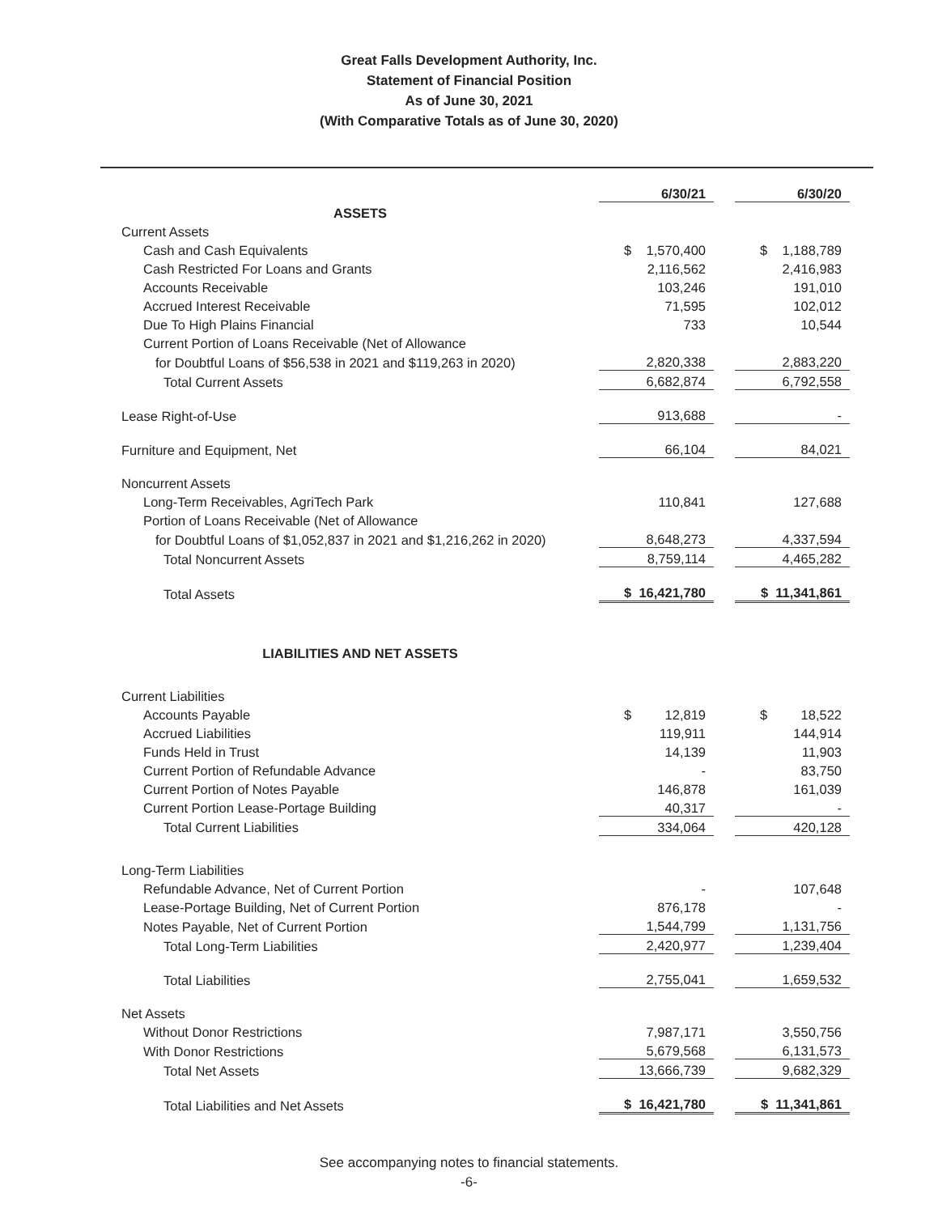Great Falls Development Authority, Inc.
Statement of Financial Position
As of June 30, 2021
(With Comparative Totals as of June 30, 2020)
| | 6/30/21 | | 6/30/20 |
| ASSETS | | | |
| Current Assets | | | |
| Cash and Cash Equivalents | $ 1,570,400 | | $ 1,188,789 |
| Cash Restricted For Loans and Grants | 2,116,562 | | 2,416,983 |
| Accounts Receivable | 103,246 | | 191,010 |
| Accrued Interest Receivable | 71,595 | | 102,012 |
| Due To High Plains Financial | 733 | | 10,544 |
| Current Portion of Loans Receivable (Net of Allowance | | | |
| for Doubtful Loans of $56,538 in 2021 and $119,263 in 2020) | 2,820,338 | | 2,883,220 |
| Total Current Assets | 6,682,874 | | 6,792,558 |
| Lease Right-of-Use | 913,688 | | - |
| Furniture and Equipment, Net | 66,104 | | 84,021 |
| Noncurrent Assets | | | |
| Long-Term Receivables, AgriTech Park | 110,841 | | 127,688 |
| Portion of Loans Receivable (Net of Allowance | | | |
| for Doubtful Loans of $1,052,837 in 2021 and $1,216,262 in 2020) | 8,648,273 | | 4,337,594 |
| Total Noncurrent Assets | 8,759,114 | | 4,465,282 |
| Total Assets | $ 16,421,780 | | $ 11,341,861 |
| LIABILITIES AND NET ASSETS | | | |
| Current Liabilities | | | |
| Accounts Payable | $ 12,819 | | $ 18,522 |
| Accrued Liabilities | 119,911 | | 144,914 |
| Funds Held in Trust | 14,139 | | 11,903 |
| Current Portion of Refundable Advance | - | | 83,750 |
| Current Portion of Notes Payable | 146,878 | | 161,039 |
| Current Portion Lease-Portage Building | 40,317 | | - |
| Total Current Liabilities | 334,064 | | 420,128 |
| Long-Term Liabilities | | | |
| Refundable Advance, Net of Current Portion | - | | 107,648 |
| Lease-Portage Building, Net of Current Portion | 876,178 | | - |
| Notes Payable, Net of Current Portion | 1,544,799 | | 1,131,756 |
| Total Long-Term Liabilities | 2,420,977 | | 1,239,404 |
| Total Liabilities | 2,755,041 | | 1,659,532 |
| Net Assets | | | |
| Without Donor Restrictions | 7,987,171 | | 3,550,756 |
| With Donor Restrictions | 5,679,568 | | 6,131,573 |
| Total Net Assets | 13,666,739 | | 9,682,329 |
| Total Liabilities and Net Assets | $ 16,421,780 | | $ 11,341,861 |
See accompanying notes to financial statements.
-6-